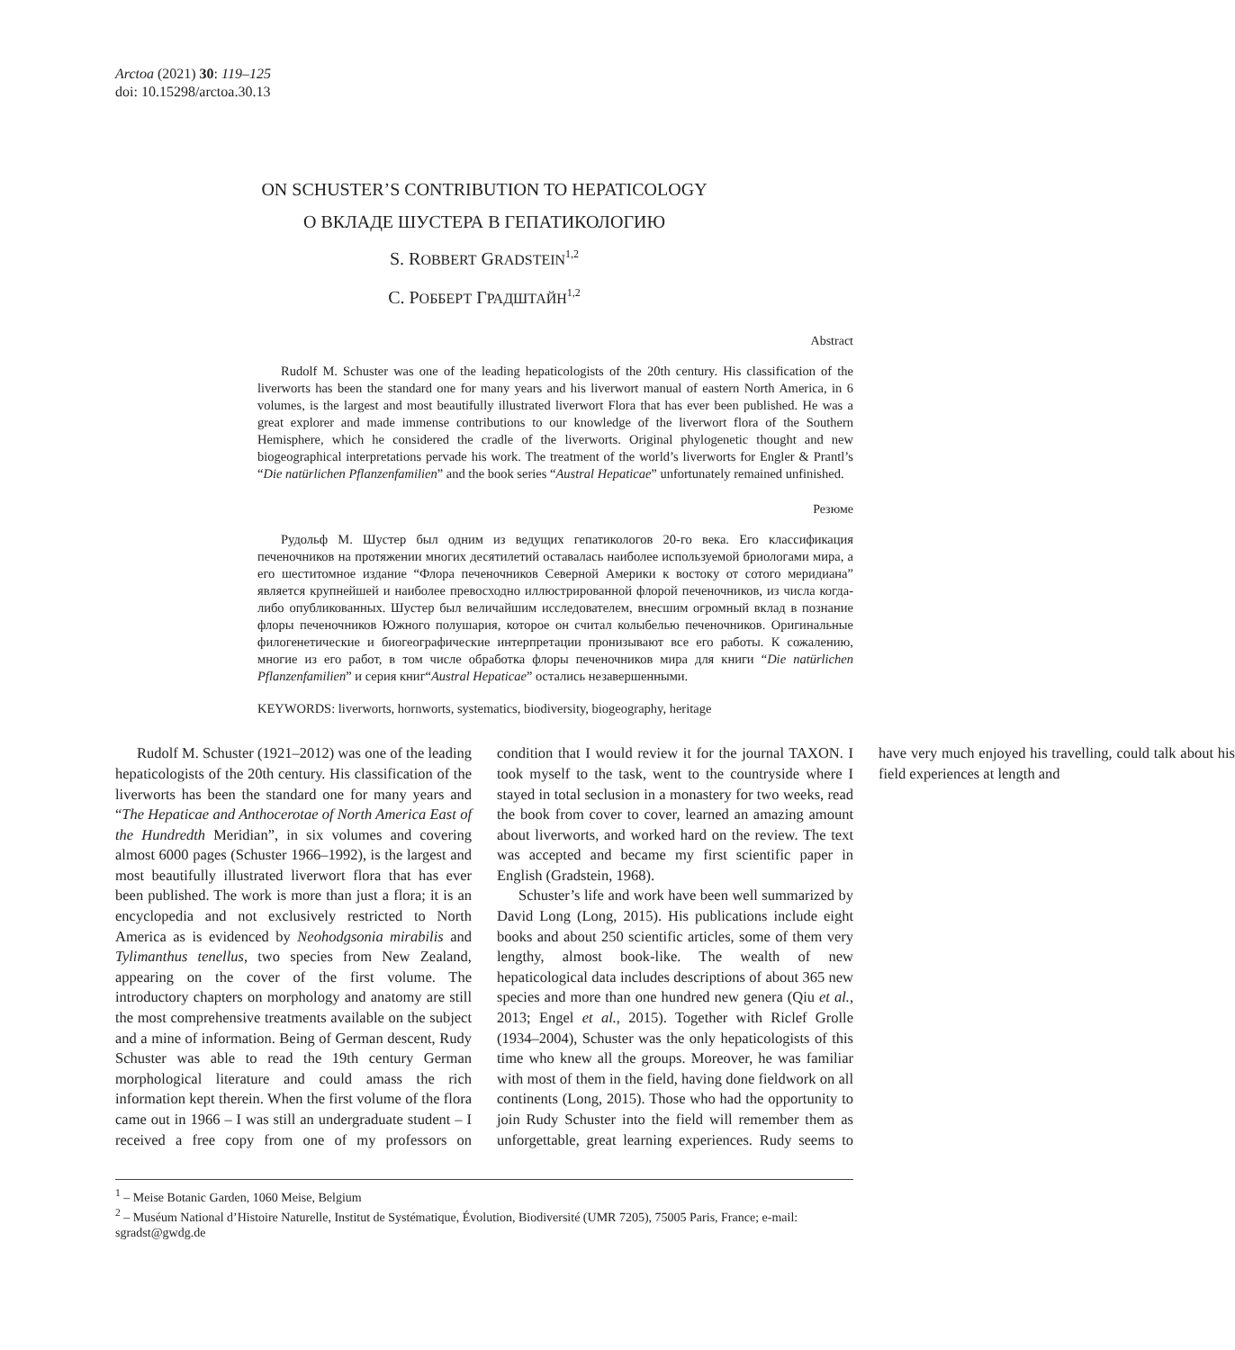Arctoa (2021) 30: 119–125
doi: 10.15298/arctoa.30.13
ON SCHUSTER’S CONTRIBUTION TO HEPATICOLOGY
О ВКЛАДЕ ШУСТЕРА В ГЕПАТИКОЛОГИЮ
S. ROBBERT GRADSTEIN<sup>1,2</sup>
С. РОББЕРТ ГРАДШТАЙН<sup>1,2</sup>
Abstract
Rudolf M. Schuster was one of the leading hepaticologists of the 20th century. His classification of the liverworts has been the standard one for many years and his liverwort manual of eastern North America, in 6 volumes, is the largest and most beautifully illustrated liverwort Flora that has ever been published. He was a great explorer and made immense contributions to our knowledge of the liverwort flora of the Southern Hemisphere, which he considered the cradle of the liverworts. Original phylogenetic thought and new biogeographical interpretations pervade his work. The treatment of the world’s liverworts for Engler & Prantl’s “Die natürlichen Pflanzenfamilien” and the book series “Austral Hepaticae” unfortunately remained unfinished.
Резюме
Рудольф М. Шустер был одним из ведущих гепатикологов 20-го века. Его классификация печеночников на протяжении многих десятилетий оставалась наиболее используемой бриологами мира, а его шеститомное издание “Флора печеночников Северной Америки к востоку от сотого меридиана” является крупнейшей и наиболее превосходно иллюстрированной флорой печеночников, из числа когда-либо опубликованных. Шустер был величайшим исследователем, внесшим огромный вклад в познание флоры печеночников Южного полушария, которое он считал колыбелью печеночников. Оригинальные филогенетические и биогеографические интерпретации пронизывают все его работы. К сожалению, многие из его работ, в том числе обработка флоры печеночников мира для книги “Die natürlichen Pflanzenfamilien” и серия книг“Austral Hepaticae” остались незавершенными.
KEYWORDS: liverworts, hornworts, systematics, biodiversity, biogeography, heritage
Rudolf M. Schuster (1921–2012) was one of the leading hepaticologists of the 20th century. His classification of the liverworts has been the standard one for many years and “The Hepaticae and Anthocerotae of North America East of the Hundredth Meridian”, in six volumes and covering almost 6000 pages (Schuster 1966–1992), is the largest and most beautifully illustrated liverwort flora that has ever been published. The work is more than just a flora; it is an encyclopedia and not exclusively restricted to North America as is evidenced by Neohodgsonia mirabilis and Tylimanthus tenellus, two species from New Zealand, appearing on the cover of the first volume. The introductory chapters on morphology and anatomy are still the most comprehensive treatments available on the subject and a mine of information. Being of German descent, Rudy Schuster was able to read the 19th century German morphological literature and could amass the rich information kept therein. When the first volume of the flora came out in 1966 – I was still an undergraduate student – I received a free copy from one of my professors on condition that I would review it for the journal TAXON. I took myself to the task, went to the countryside where I stayed in total seclusion in a monastery for two weeks, read the book from cover to cover, learned an amazing amount about liverworts, and worked hard on the review. The text was accepted and became my first scientific paper in English (Gradstein, 1968).
Schuster’s life and work have been well summarized by David Long (Long, 2015). His publications include eight books and about 250 scientific articles, some of them very lengthy, almost book-like. The wealth of new hepaticological data includes descriptions of about 365 new species and more than one hundred new genera (Qiu et al., 2013; Engel et al., 2015). Together with Riclef Grolle (1934–2004), Schuster was the only hepaticologists of this time who knew all the groups. Moreover, he was familiar with most of them in the field, having done fieldwork on all continents (Long, 2015). Those who had the opportunity to join Rudy Schuster into the field will remember them as unforgettable, great learning experiences. Rudy seems to have very much enjoyed his travelling, could talk about his field experiences at length and
<sup>1</sup> – Meise Botanic Garden, 1060 Meise, Belgium
<sup>2</sup> – Muséum National d’Histoire Naturelle, Institut de Systématique, Évolution, Biodiversité (UMR 7205), 75005 Paris, France; e-mail: sgradst@gwdg.de